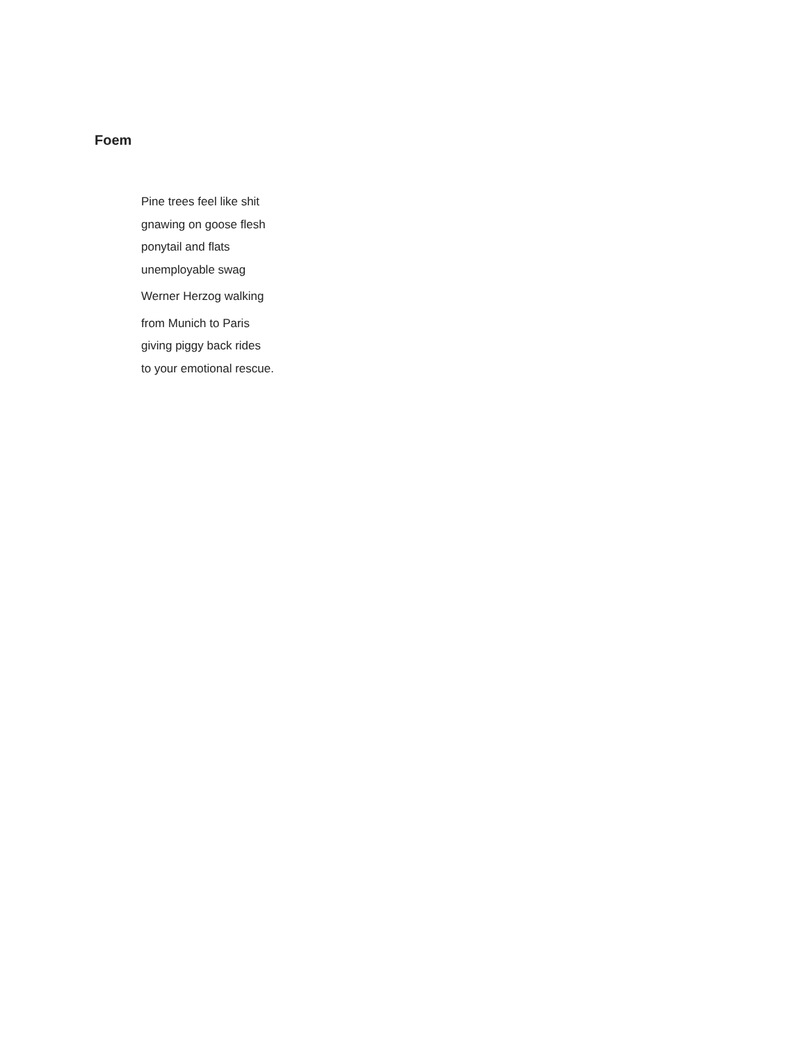Foem
Pine trees feel like shit
gnawing on goose flesh
ponytail and flats
unemployable swag
Werner Herzog walking
from Munich to Paris
giving piggy back rides
to your emotional rescue.